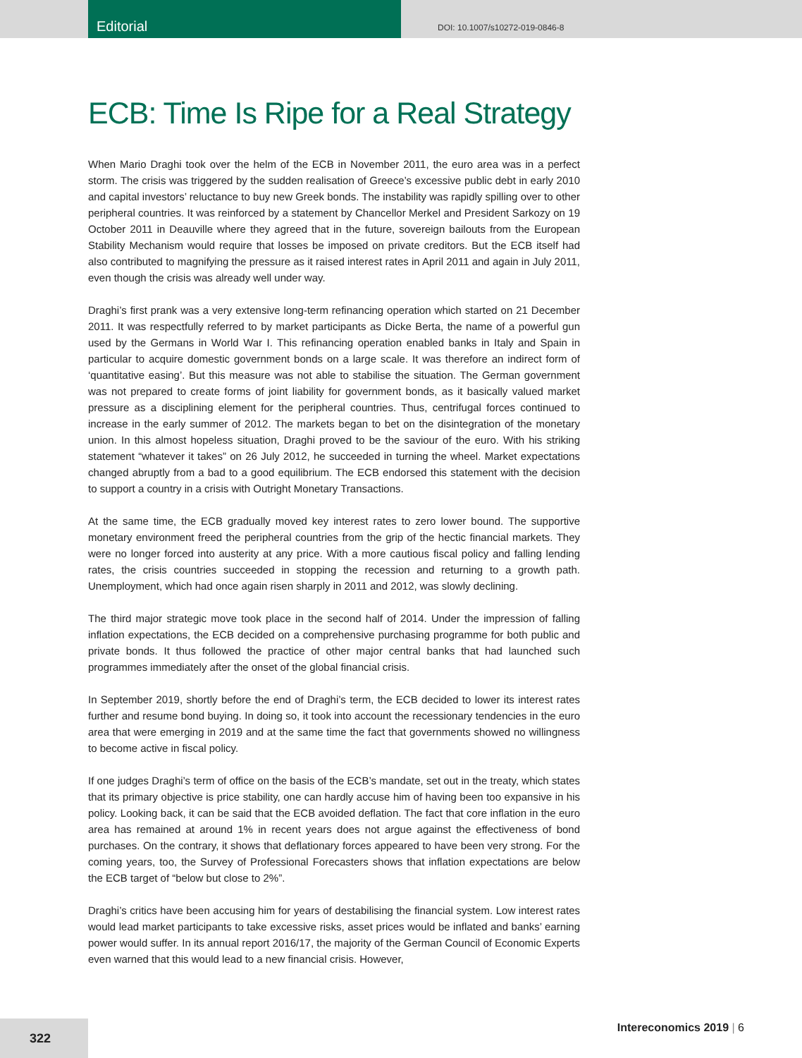Editorial
DOI: 10.1007/s10272-019-0846-8
ECB: Time Is Ripe for a Real Strategy
When Mario Draghi took over the helm of the ECB in November 2011, the euro area was in a perfect storm. The crisis was triggered by the sudden realisation of Greece’s excessive public debt in early 2010 and capital investors’ reluctance to buy new Greek bonds. The instability was rapidly spilling over to other peripheral countries. It was reinforced by a statement by Chancellor Merkel and President Sarkozy on 19 October 2011 in Deauville where they agreed that in the future, sovereign bailouts from the European Stability Mechanism would require that losses be imposed on private creditors. But the ECB itself had also contributed to magnifying the pressure as it raised interest rates in April 2011 and again in July 2011, even though the crisis was already well under way.
Draghi’s first prank was a very extensive long-term refinancing operation which started on 21 December 2011. It was respectfully referred to by market participants as Dicke Berta, the name of a powerful gun used by the Germans in World War I. This refinancing operation enabled banks in Italy and Spain in particular to acquire domestic government bonds on a large scale. It was therefore an indirect form of ‘quantitative easing’. But this measure was not able to stabilise the situation. The German government was not prepared to create forms of joint liability for government bonds, as it basically valued market pressure as a disciplining element for the peripheral countries. Thus, centrifugal forces continued to increase in the early summer of 2012. The markets began to bet on the disintegration of the monetary union. In this almost hopeless situation, Draghi proved to be the saviour of the euro. With his striking statement “whatever it takes” on 26 July 2012, he succeeded in turning the wheel. Market expectations changed abruptly from a bad to a good equilibrium. The ECB endorsed this statement with the decision to support a country in a crisis with Outright Monetary Transactions.
At the same time, the ECB gradually moved key interest rates to zero lower bound. The supportive monetary environment freed the peripheral countries from the grip of the hectic financial markets. They were no longer forced into austerity at any price. With a more cautious fiscal policy and falling lending rates, the crisis countries succeeded in stopping the recession and returning to a growth path. Unemployment, which had once again risen sharply in 2011 and 2012, was slowly declining.
The third major strategic move took place in the second half of 2014. Under the impression of falling inflation expectations, the ECB decided on a comprehensive purchasing programme for both public and private bonds. It thus followed the practice of other major central banks that had launched such programmes immediately after the onset of the global financial crisis.
In September 2019, shortly before the end of Draghi’s term, the ECB decided to lower its interest rates further and resume bond buying. In doing so, it took into account the recessionary tendencies in the euro area that were emerging in 2019 and at the same time the fact that governments showed no willingness to become active in fiscal policy.
If one judges Draghi’s term of office on the basis of the ECB’s mandate, set out in the treaty, which states that its primary objective is price stability, one can hardly accuse him of having been too expansive in his policy. Looking back, it can be said that the ECB avoided deflation. The fact that core inflation in the euro area has remained at around 1% in recent years does not argue against the effectiveness of bond purchases. On the contrary, it shows that deflationary forces appeared to have been very strong. For the coming years, too, the Survey of Professional Forecasters shows that inflation expectations are below the ECB target of “below but close to 2%”.
Draghi’s critics have been accusing him for years of destabilising the financial system. Low interest rates would lead market participants to take excessive risks, asset prices would be inflated and banks’ earning power would suffer. In its annual report 2016/17, the majority of the German Council of Economic Experts even warned that this would lead to a new financial crisis. However,
Intereconomics 2019 | 6
322